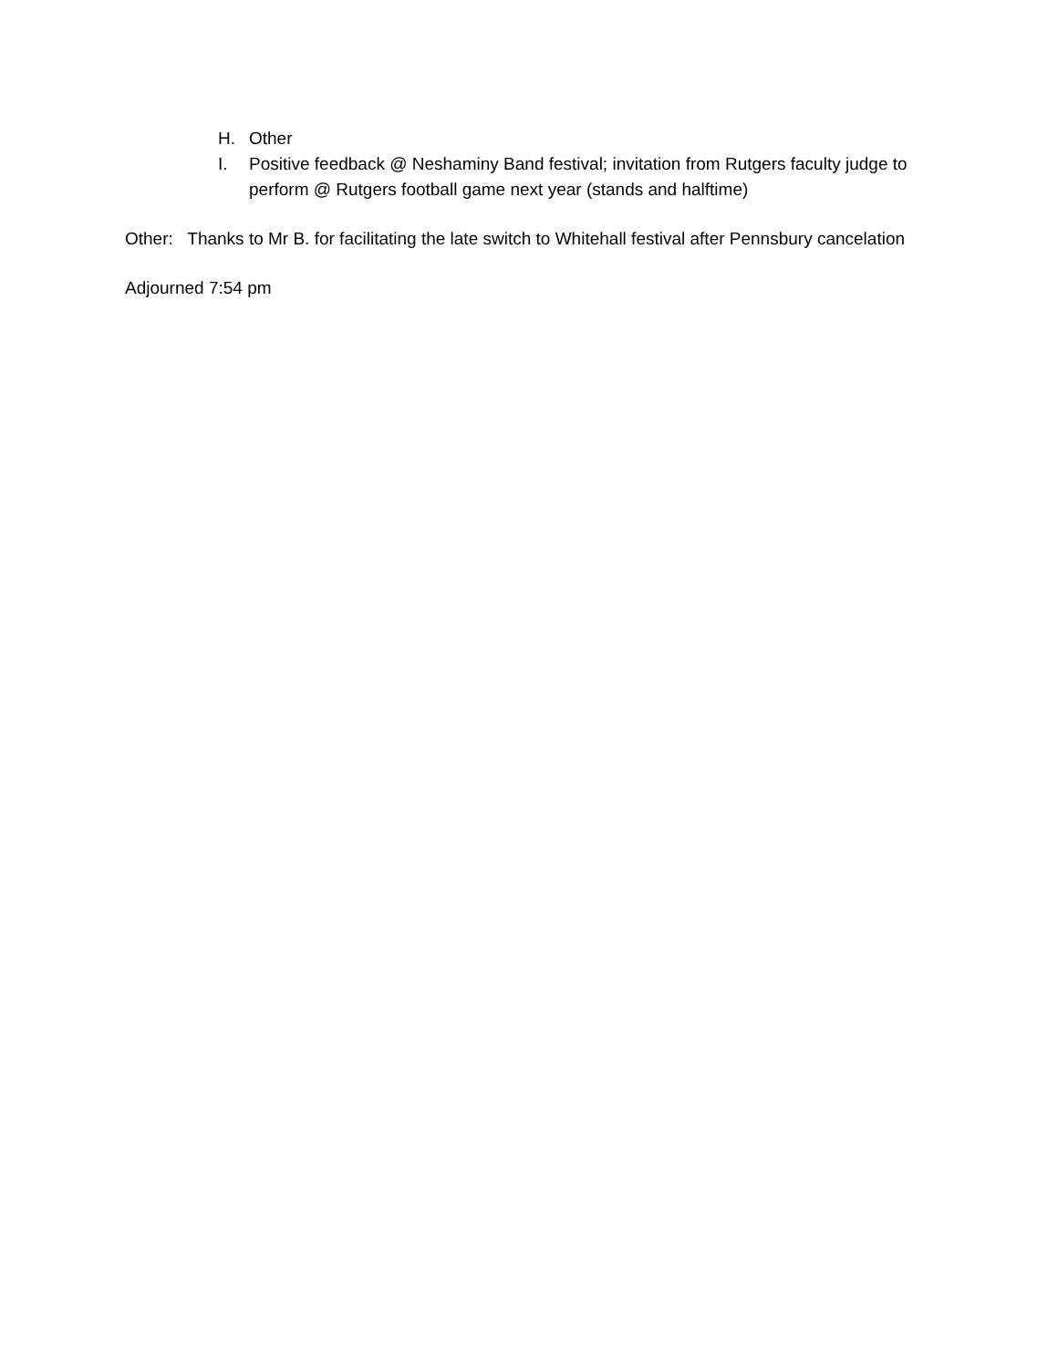H. Other
I. Positive feedback @ Neshaminy Band festival; invitation from Rutgers faculty judge to perform @ Rutgers football game next year (stands and halftime)
Other: Thanks to Mr B. for facilitating the late switch to Whitehall festival after Pennsbury cancelation
Adjourned 7:54 pm